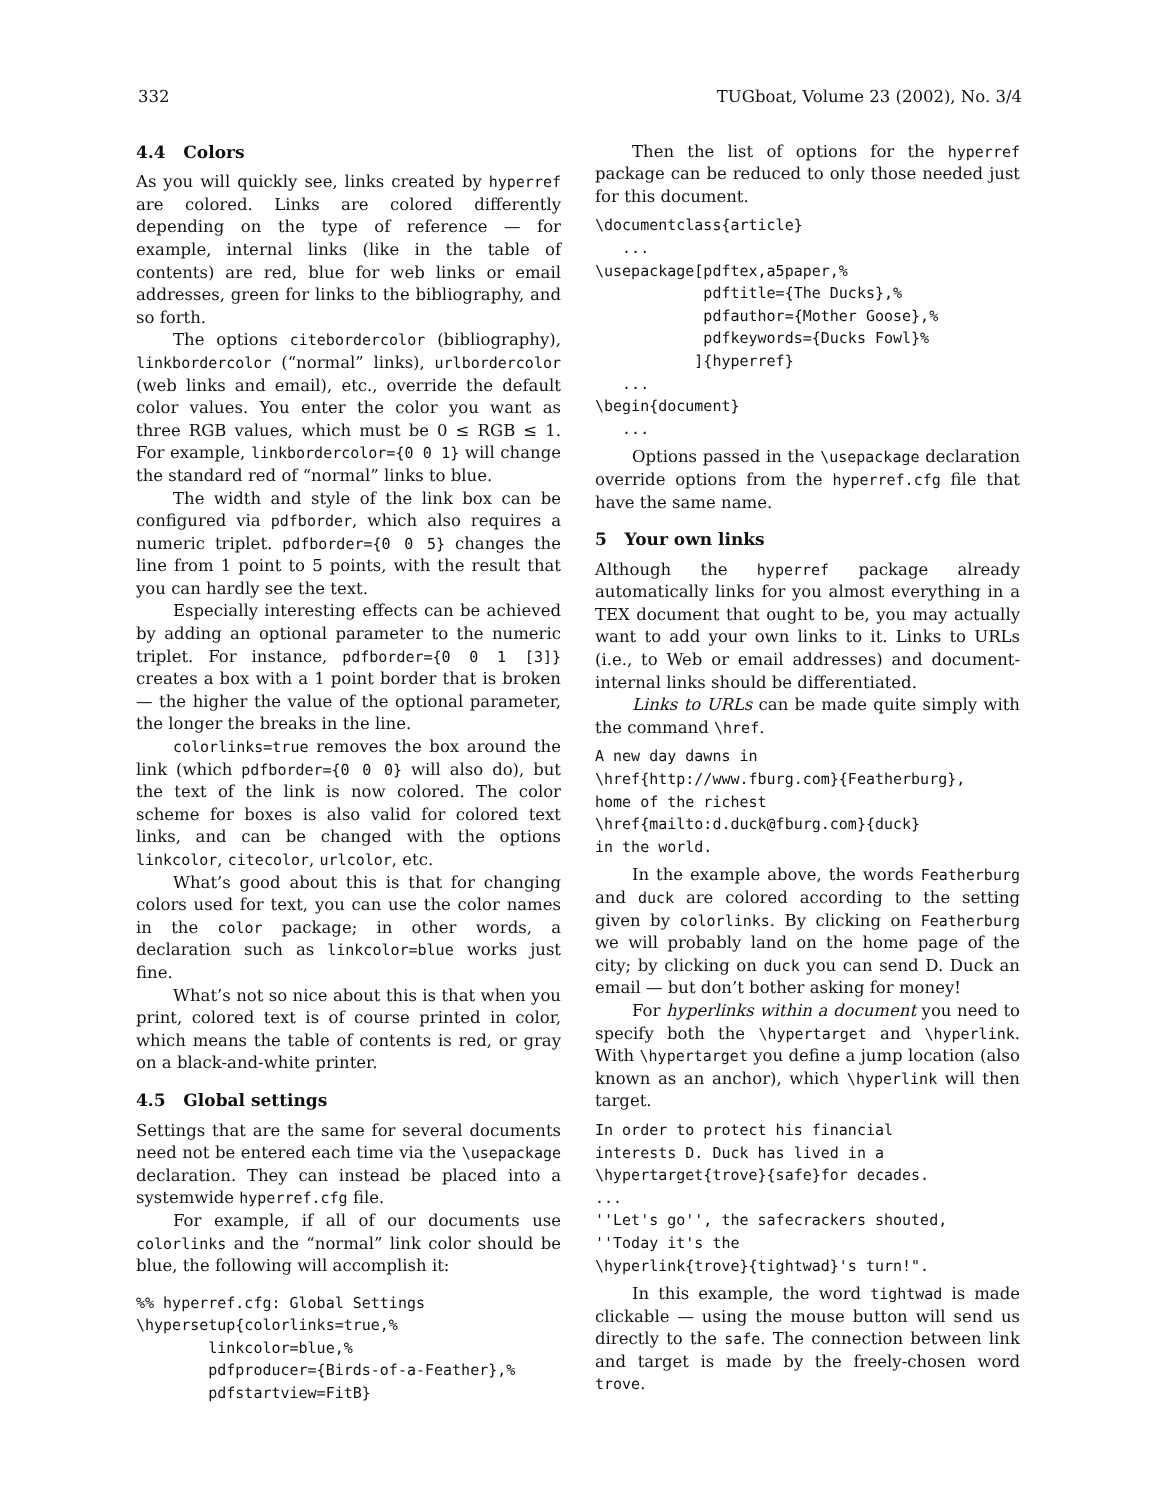332 TUGboat, Volume 23 (2002), No. 3/4
4.4 Colors
As you will quickly see, links created by hyperref are colored. Links are colored differently depending on the type of reference — for example, internal links (like in the table of contents) are red, blue for web links or email addresses, green for links to the bibliography, and so forth.
The options citebordercolor (bibliography), linkbordercolor (“normal” links), urlbordercolor (web links and email), etc., override the default color values. You enter the color you want as three RGB values, which must be 0 ≤ RGB ≤ 1. For example, linkbordercolor={0 0 1} will change the standard red of “normal” links to blue.
The width and style of the link box can be configured via pdfborder, which also requires a numeric triplet. pdfborder={0 0 5} changes the line from 1 point to 5 points, with the result that you can hardly see the text.
Especially interesting effects can be achieved by adding an optional parameter to the numeric triplet. For instance, pdfborder={0 0 1 [3]} creates a box with a 1 point border that is broken — the higher the value of the optional parameter, the longer the breaks in the line.
colorlinks=true removes the box around the link (which pdfborder={0 0 0} will also do), but the text of the link is now colored. The color scheme for boxes is also valid for colored text links, and can be changed with the options linkcolor, citecolor, urlcolor, etc.
What’s good about this is that for changing colors used for text, you can use the color names in the color package; in other words, a declaration such as linkcolor=blue works just fine.
What’s not so nice about this is that when you print, colored text is of course printed in color, which means the table of contents is red, or gray on a black-and-white printer.
4.5 Global settings
Settings that are the same for several documents need not be entered each time via the \usepackage declaration. They can instead be placed into a systemwide hyperref.cfg file.
For example, if all of our documents use colorlinks and the “normal” link color should be blue, the following will accomplish it:
%% hyperref.cfg: Global Settings
\hypersetup{colorlinks=true,%
        linkcolor=blue,%
        pdfproducer={Birds-of-a-Feather},%
        pdfstartview=FitB}
Then the list of options for the hyperref package can be reduced to only those needed just for this document.
\documentclass{article}
   ...
\usepackage[pdftex,a5paper,%
            pdftitle={The Ducks},%
            pdfauthor={Mother Goose},%
            pdfkeywords={Ducks Fowl}%
           ]{hyperref}
   ...
\begin{document}
   ...
Options passed in the \usepackage declaration override options from the hyperref.cfg file that have the same name.
5 Your own links
Although the hyperref package already automatically links for you almost everything in a TEX document that ought to be, you may actually want to add your own links to it. Links to URLs (i.e., to Web or email addresses) and document-internal links should be differentiated.
Links to URLs can be made quite simply with the command \href.
A new day dawns in
\href{http://www.fburg.com}{Featherburg},
home of the richest
\href{mailto:d.duck@fburg.com}{duck}
in the world.
In the example above, the words Featherburg and duck are colored according to the setting given by colorlinks. By clicking on Featherburg we will probably land on the home page of the city; by clicking on duck you can send D. Duck an email — but don’t bother asking for money!
For hyperlinks within a document you need to specify both the \hypertarget and \hyperlink. With \hypertarget you define a jump location (also known as an anchor), which \hyperlink will then target.
In order to protect his financial
interests D. Duck has lived in a
\hypertarget{trove}{safe}for decades.
...
''Let's go'', the safecrackers shouted,
''Today it's the
\hyperlink{trove}{tightwad}'s turn!".
In this example, the word tightwad is made clickable — using the mouse button will send us directly to the safe. The connection between link and target is made by the freely-chosen word trove.